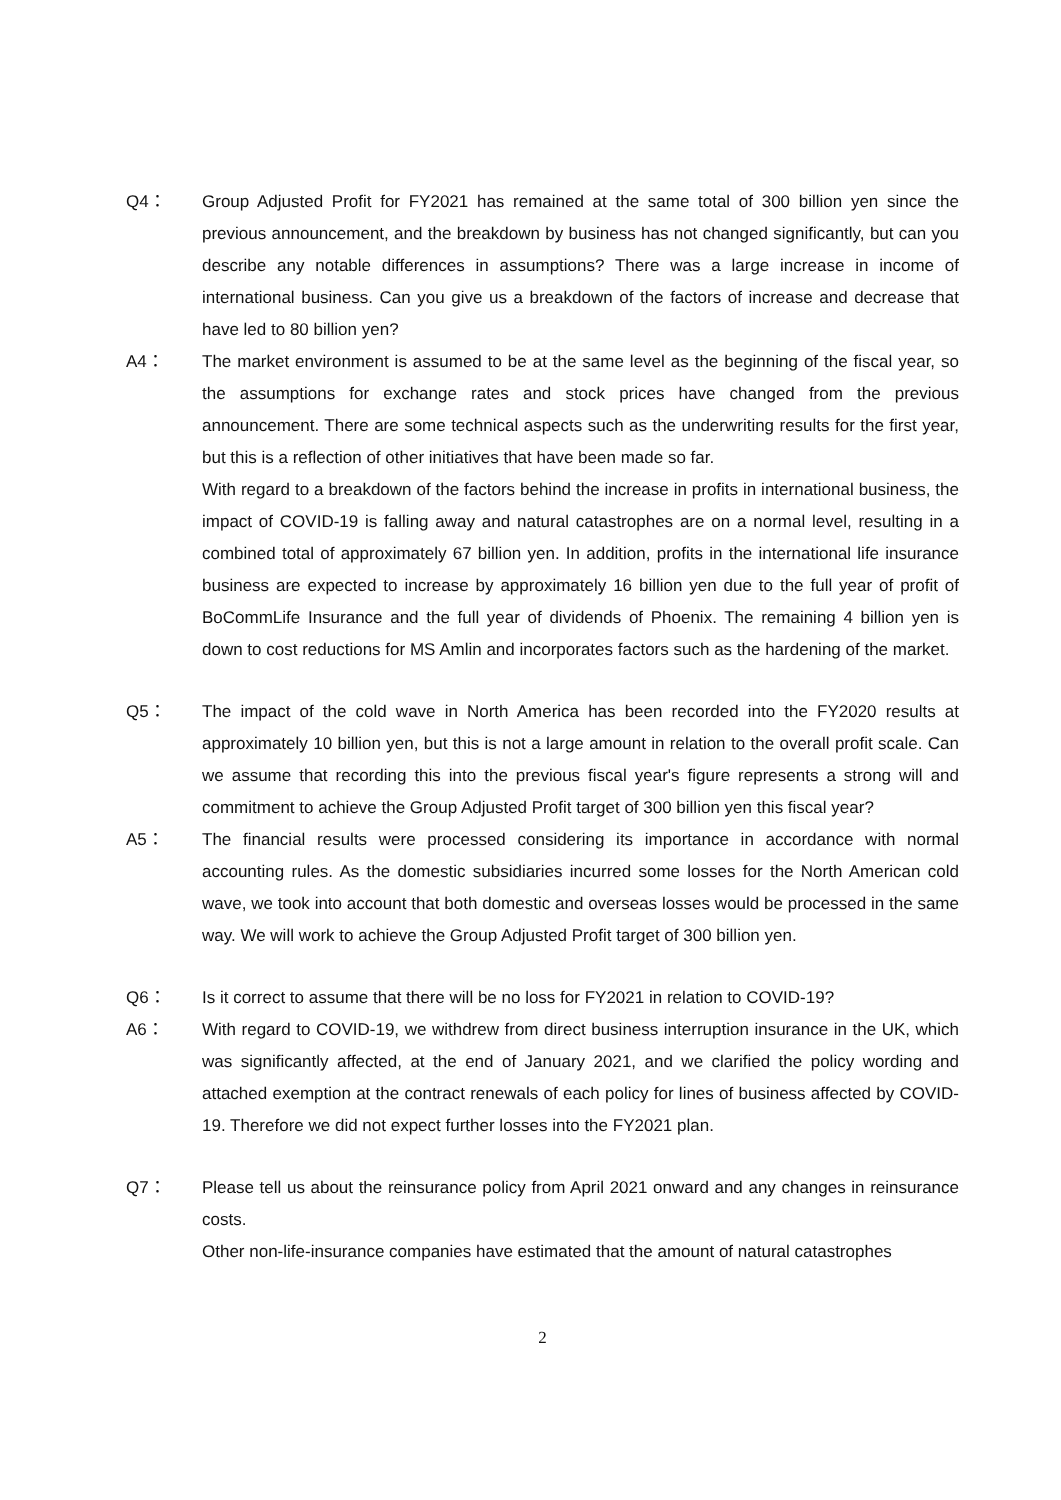Q4： Group Adjusted Profit for FY2021 has remained at the same total of 300 billion yen since the previous announcement, and the breakdown by business has not changed significantly, but can you describe any notable differences in assumptions? There was a large increase in income of international business. Can you give us a breakdown of the factors of increase and decrease that have led to 80 billion yen?
A4： The market environment is assumed to be at the same level as the beginning of the fiscal year, so the assumptions for exchange rates and stock prices have changed from the previous announcement. There are some technical aspects such as the underwriting results for the first year, but this is a reflection of other initiatives that have been made so far.
With regard to a breakdown of the factors behind the increase in profits in international business, the impact of COVID-19 is falling away and natural catastrophes are on a normal level, resulting in a combined total of approximately 67 billion yen. In addition, profits in the international life insurance business are expected to increase by approximately 16 billion yen due to the full year of profit of BoCommLife Insurance and the full year of dividends of Phoenix. The remaining 4 billion yen is down to cost reductions for MS Amlin and incorporates factors such as the hardening of the market.
Q5： The impact of the cold wave in North America has been recorded into the FY2020 results at approximately 10 billion yen, but this is not a large amount in relation to the overall profit scale. Can we assume that recording this into the previous fiscal year's figure represents a strong will and commitment to achieve the Group Adjusted Profit target of 300 billion yen this fiscal year?
A5： The financial results were processed considering its importance in accordance with normal accounting rules. As the domestic subsidiaries incurred some losses for the North American cold wave, we took into account that both domestic and overseas losses would be processed in the same way. We will work to achieve the Group Adjusted Profit target of 300 billion yen.
Q6： Is it correct to assume that there will be no loss for FY2021 in relation to COVID-19?
A6： With regard to COVID-19, we withdrew from direct business interruption insurance in the UK, which was significantly affected, at the end of January 2021, and we clarified the policy wording and attached exemption at the contract renewals of each policy for lines of business affected by COVID-19. Therefore we did not expect further losses into the FY2021 plan.
Q7： Please tell us about the reinsurance policy from April 2021 onward and any changes in reinsurance costs.
Other non-life-insurance companies have estimated that the amount of natural catastrophes
2